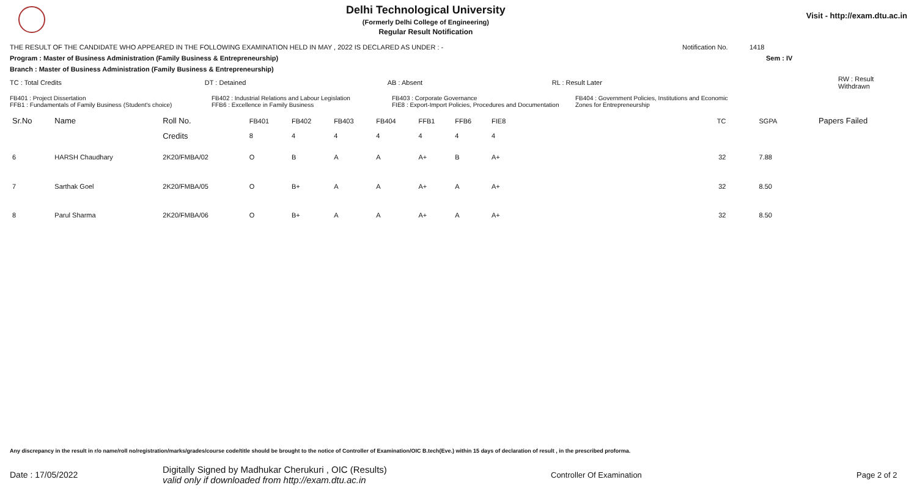Delhi Technological University
(Formerly Delhi College of Engineering)
Regular Result Notification
Visit - http://exam.dtu.ac.in
THE RESULT OF THE CANDIDATE WHO APPEARED IN THE FOLLOWING EXAMINATION HELD IN MAY , 2022 IS DECLARED AS UNDER : - Notification No. 1418
Program : Master of Business Administration (Family Business & Entrepreneurship) Sem : IV
Branch : Master of Business Administration (Family Business & Entrepreneurship)
TC : Total Credits DT : Detained AB : Absent RL : Result Later RW : Result Withdrawn
FB401 : Project Dissertation
FFB1 : Fundamentals of Family Business (Student's choice) FB402 : Industrial Relations and Labour Legislation
FFB6 : Excellence in Family Business FB403 : Corporate Governance
FIE8 : Export-Import Policies, Procedures and Documentation FB404 : Government Policies, Institutions and Economic
Zones for Entrepreneurship
| Sr.No | Name | Roll No. | FB401 | FB402 | FB403 | FB404 | FFB1 | FFB6 | FIE8 | TC | SGPA | Papers Failed |
| --- | --- | --- | --- | --- | --- | --- | --- | --- | --- | --- | --- | --- |
| | | Credits | 8 | 4 | 4 | 4 | 4 | 4 | 4 | | | |
| 6 | HARSH Chaudhary | 2K20/FMBA/02 | O | B | A | A | A+ | B | A+ | 32 | 7.88 | |
| 7 | Sarthak Goel | 2K20/FMBA/05 | O | B+ | A | A | A+ | A | A+ | 32 | 8.50 | |
| 8 | Parul Sharma | 2K20/FMBA/06 | O | B+ | A | A | A+ | A | A+ | 32 | 8.50 | |
Any discrepancy in the result in r/o name/roll no/registration/marks/grades/course code/title should be brought to the notice of Controller of Examination/OIC B.tech(Eve.) within 15 days of declaration of result , in the prescribed proforma.
Date : 17/05/2022 Digitally Signed by Madhukar Cherukuri , OIC (Results)
valid only if downloaded from http://exam.dtu.ac.in Controller Of Examination Page 2 of 2